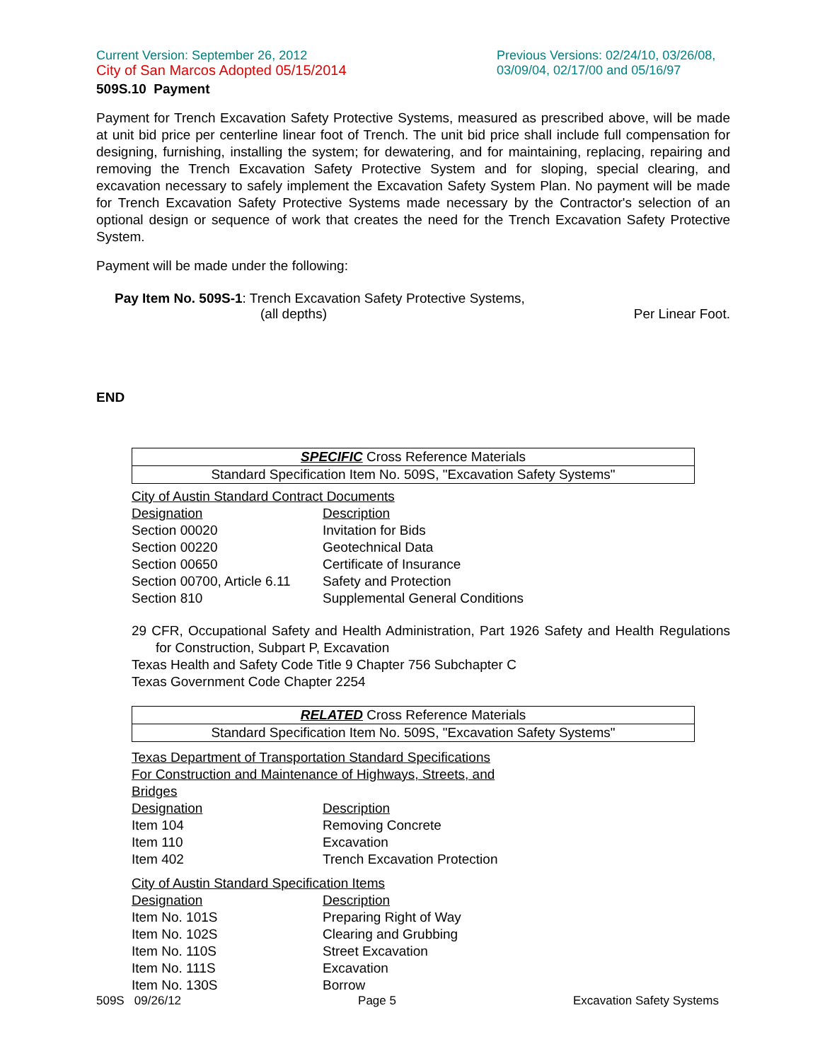Current Version: September 26, 2012
City of San Marcos Adopted 05/15/2014
Previous Versions: 02/24/10, 03/26/08, 03/09/04, 02/17/00 and 05/16/97
509S.10 Payment
Payment for Trench Excavation Safety Protective Systems, measured as prescribed above, will be made at unit bid price per centerline linear foot of Trench. The unit bid price shall include full compensation for designing, furnishing, installing the system; for dewatering, and for maintaining, replacing, repairing and removing the Trench Excavation Safety Protective System and for sloping, special clearing, and excavation necessary to safely implement the Excavation Safety System Plan. No payment will be made for Trench Excavation Safety Protective Systems made necessary by the Contractor's selection of an optional design or sequence of work that creates the need for the Trench Excavation Safety Protective System.
Payment will be made under the following:
Pay Item No. 509S-1: Trench Excavation Safety Protective Systems,
(all depths) Per Linear Foot.
END
| SPECIFIC Cross Reference Materials |
| Standard Specification Item No. 509S, "Excavation Safety Systems" |
| City of Austin Standard Contract Documents | |
| Designation | Description |
| Section 00020 | Invitation for Bids |
| Section 00220 | Geotechnical Data |
| Section 00650 | Certificate of Insurance |
| Section 00700, Article 6.11 | Safety and Protection |
| Section 810 | Supplemental General Conditions |
29 CFR, Occupational Safety and Health Administration, Part 1926 Safety and Health Regulations for Construction, Subpart P, Excavation
Texas Health and Safety Code Title 9 Chapter 756 Subchapter C
Texas Government Code Chapter 2254
| RELATED Cross Reference Materials |
| Standard Specification Item No. 509S, "Excavation Safety Systems" |
| Texas Department of Transportation Standard Specifications | |
| For Construction and Maintenance of Highways, Streets, and Bridges | |
| Designation | Description |
| Item 104 | Removing Concrete |
| Item 110 | Excavation |
| Item 402 | Trench Excavation Protection |
| City of Austin Standard Specification Items | |
| Designation | Description |
| Item No. 101S | Preparing Right of Way |
| Item No. 102S | Clearing and Grubbing |
| Item No. 110S | Street Excavation |
| Item No. 111S | Excavation |
| Item No. 130S | Borrow |
509S 09/26/12 Page 5 Excavation Safety Systems